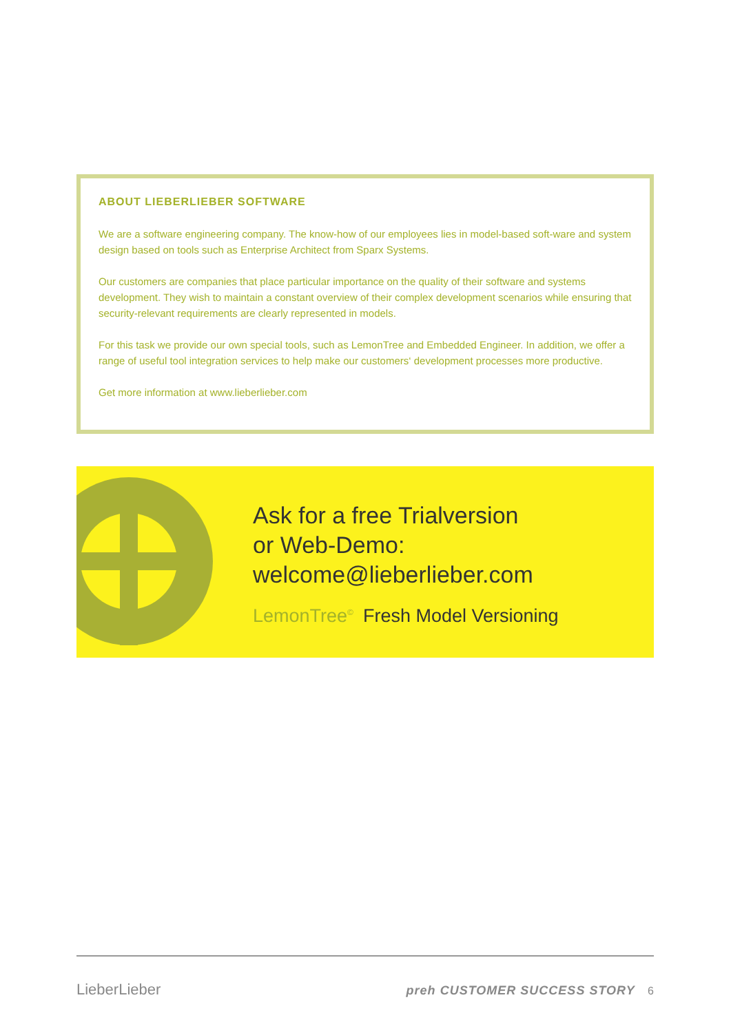ABOUT LIEBERLIEBER SOFTWARE
We are a software engineering company. The know-how of our employees lies in model-based soft-ware and system design based on tools such as Enterprise Architect from Sparx Systems.
Our customers are companies that place particular importance on the quality of their software and systems development. They wish to maintain a constant overview of their complex development scenarios while ensuring that security-relevant requirements are clearly represented in models.
For this task we provide our own special tools, such as LemonTree and Embedded Engineer. In addition, we offer a range of useful tool integration services to help make our customers‘ development processes more productive.
Get more information at www.lieberlieber.com
Ask for a free Trialversion
or Web-Demo:
welcome@lieberlieber.com
LemonTree<sup>©</sup> Fresh Model Versioning
LieberLieber preh CUSTOMER SUCCESS STORY 6